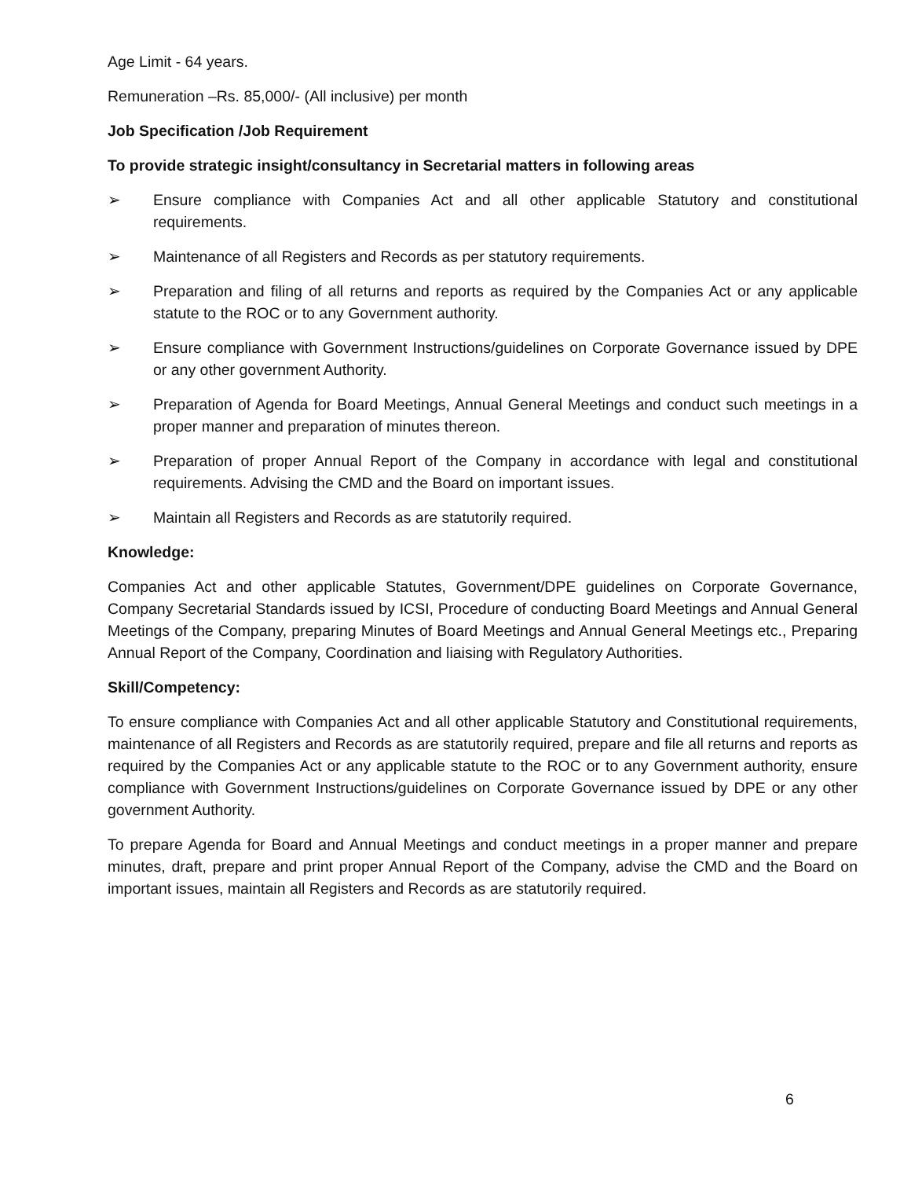Age Limit - 64 years.
Remuneration –Rs. 85,000/- (All inclusive) per month
Job Specification /Job Requirement
To provide strategic insight/consultancy in Secretarial matters in following areas
➢ Ensure compliance with Companies Act and all other applicable Statutory and constitutional requirements.
➢ Maintenance of all Registers and Records as per statutory requirements.
➢ Preparation and filing of all returns and reports as required by the Companies Act or any applicable statute to the ROC or to any Government authority.
➢ Ensure compliance with Government Instructions/guidelines on Corporate Governance issued by DPE or any other government Authority.
➢ Preparation of Agenda for Board Meetings, Annual General Meetings and conduct such meetings in a proper manner and preparation of minutes thereon.
➢ Preparation of proper Annual Report of the Company in accordance with legal and constitutional requirements. Advising the CMD and the Board on important issues.
➢ Maintain all Registers and Records as are statutorily required.
Knowledge:
Companies Act and other applicable Statutes, Government/DPE guidelines on Corporate Governance, Company Secretarial Standards issued by ICSI, Procedure of conducting Board Meetings and Annual General Meetings of the Company, preparing Minutes of Board Meetings and Annual General Meetings etc., Preparing Annual Report of the Company, Coordination and liaising with Regulatory Authorities.
Skill/Competency:
To ensure compliance with Companies Act and all other applicable Statutory and Constitutional requirements, maintenance of all Registers and Records as are statutorily required, prepare and file all returns and reports as required by the Companies Act or any applicable statute to the ROC or to any Government authority, ensure compliance with Government Instructions/guidelines on Corporate Governance issued by DPE or any other government Authority.
To prepare Agenda for Board and Annual Meetings and conduct meetings in a proper manner and prepare minutes, draft, prepare and print proper Annual Report of the Company, advise the CMD and the Board on important issues, maintain all Registers and Records as are statutorily required.
6